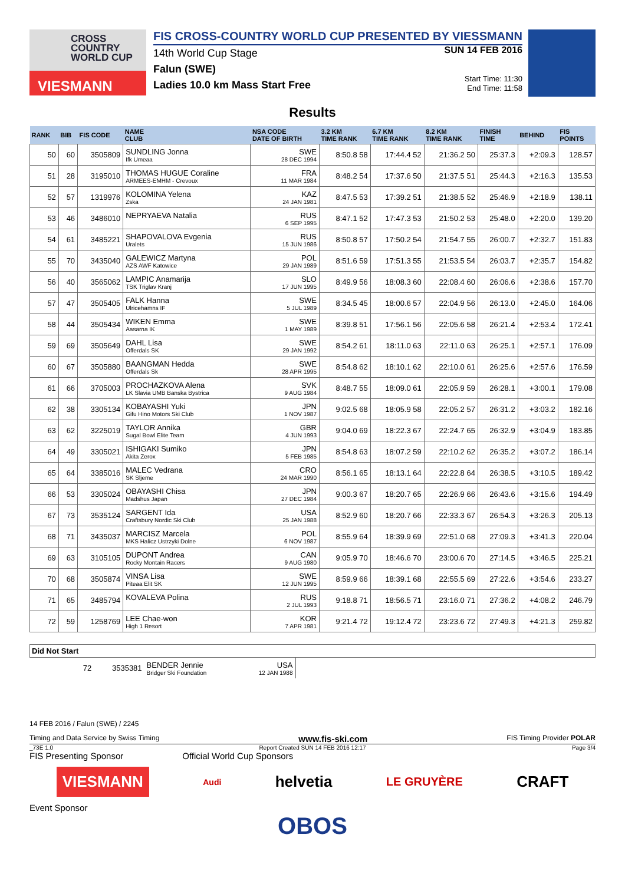CROSS
COUNTRY
WORLD CUP
VIESMANN
FIS CROSS-COUNTRY WORLD CUP PRESENTED BY VIESSMANN
14th World Cup Stage
Falun (SWE)
Ladies 10.0 km Mass Start Free
SUN 14 FEB 2016
Start Time: 11:30
End Time: 11:58
Results
| RANK | BIB | FIS CODE | NAME CLUB | NSA CODE DATE OF BIRTH | 3.2 KM TIME RANK | 6.7 KM TIME RANK | 8.2 KM TIME RANK | FINISH TIME | BEHIND | FIS POINTS |
| --- | --- | --- | --- | --- | --- | --- | --- | --- | --- | --- |
| 50 | 60 | 3505809 | SUNDLING Jonna Ifk Umeaa | SWE 28 DEC 1994 | 8:50.8 58 | 17:44.4 52 | 21:36.2 50 | 25:37.3 | +2:09.3 | 128.57 |
| 51 | 28 | 3195010 | THOMAS HUGUE Coraline ARMEES-EMHM - Crevoux | FRA 11 MAR 1984 | 8:48.2 54 | 17:37.6 50 | 21:37.5 51 | 25:44.3 | +2:16.3 | 135.53 |
| 52 | 57 | 1319976 | KOLOMINA Yelena Zska | KAZ 24 JAN 1981 | 8:47.5 53 | 17:39.2 51 | 21:38.5 52 | 25:46.9 | +2:18.9 | 138.11 |
| 53 | 46 | 3486010 | NEPRYAEVA Natalia | RUS 6 SEP 1995 | 8:47.1 52 | 17:47.3 53 | 21:50.2 53 | 25:48.0 | +2:20.0 | 139.20 |
| 54 | 61 | 3485221 | SHAPOVALOVA Evgenia Uralets | RUS 15 JUN 1986 | 8:50.8 57 | 17:50.2 54 | 21:54.7 55 | 26:00.7 | +2:32.7 | 151.83 |
| 55 | 70 | 3435040 | GALEWICZ Martyna AZS AWF Katowice | POL 29 JAN 1989 | 8:51.6 59 | 17:51.3 55 | 21:53.5 54 | 26:03.7 | +2:35.7 | 154.82 |
| 56 | 40 | 3565062 | LAMPIC Anamarija TSK Triglav Kranj | SLO 17 JUN 1995 | 8:49.9 56 | 18:08.3 60 | 22:08.4 60 | 26:06.6 | +2:38.6 | 157.70 |
| 57 | 47 | 3505405 | FALK Hanna Ulricehamns IF | SWE 5 JUL 1989 | 8:34.5 45 | 18:00.6 57 | 22:04.9 56 | 26:13.0 | +2:45.0 | 164.06 |
| 58 | 44 | 3505434 | WIKEN Emma Aasarna IK | SWE 1 MAY 1989 | 8:39.8 51 | 17:56.1 56 | 22:05.6 58 | 26:21.4 | +2:53.4 | 172.41 |
| 59 | 69 | 3505649 | DAHL Lisa Offerdals SK | SWE 29 JAN 1992 | 8:54.2 61 | 18:11.0 63 | 22:11.0 63 | 26:25.1 | +2:57.1 | 176.09 |
| 60 | 67 | 3505880 | BAANGMAN Hedda Offerdals Sk | SWE 28 APR 1995 | 8:54.8 62 | 18:10.1 62 | 22:10.0 61 | 26:25.6 | +2:57.6 | 176.59 |
| 61 | 66 | 3705003 | PROCHAZKOVA Alena LK Slavia UMB Banska Bystrica | SVK 9 AUG 1984 | 8:48.7 55 | 18:09.0 61 | 22:05.9 59 | 26:28.1 | +3:00.1 | 179.08 |
| 62 | 38 | 3305134 | KOBAYASHI Yuki Gifu Hino Motors Ski Club | JPN 1 NOV 1987 | 9:02.5 68 | 18:05.9 58 | 22:05.2 57 | 26:31.2 | +3:03.2 | 182.16 |
| 63 | 62 | 3225019 | TAYLOR Annika Sugal Bowl Elite Team | GBR 4 JUN 1993 | 9:04.0 69 | 18:22.3 67 | 22:24.7 65 | 26:32.9 | +3:04.9 | 183.85 |
| 64 | 49 | 3305021 | ISHIGAKI Sumiko Akita Zerox | JPN 5 FEB 1985 | 8:54.8 63 | 18:07.2 59 | 22:10.2 62 | 26:35.2 | +3:07.2 | 186.14 |
| 65 | 64 | 3385016 | MALEC Vedrana SK Sljeme | CRO 24 MAR 1990 | 8:56.1 65 | 18:13.1 64 | 22:22.8 64 | 26:38.5 | +3:10.5 | 189.42 |
| 66 | 53 | 3305024 | OBAYASHI Chisa Madshus Japan | JPN 27 DEC 1984 | 9:00.3 67 | 18:20.7 65 | 22:26.9 66 | 26:43.6 | +3:15.6 | 194.49 |
| 67 | 73 | 3535124 | SARGENT Ida Craftsbury Nordic Ski Club | USA 25 JAN 1988 | 8:52.9 60 | 18:20.7 66 | 22:33.3 67 | 26:54.3 | +3:26.3 | 205.13 |
| 68 | 71 | 3435037 | MARCISZ Marcela MKS Halicz Ustrzyki Dolne | POL 6 NOV 1987 | 8:55.9 64 | 18:39.9 69 | 22:51.0 68 | 27:09.3 | +3:41.3 | 220.04 |
| 69 | 63 | 3105105 | DUPONT Andrea Rocky Montain Racers | CAN 9 AUG 1980 | 9:05.9 70 | 18:46.6 70 | 23:00.6 70 | 27:14.5 | +3:46.5 | 225.21 |
| 70 | 68 | 3505874 | VINSA Lisa Piteaa Elit SK | SWE 12 JUN 1995 | 8:59.9 66 | 18:39.1 68 | 22:55.5 69 | 27:22.6 | +3:54.6 | 233.27 |
| 71 | 65 | 3485794 | KOVALEVA Polina | RUS 2 JUL 1993 | 9:18.8 71 | 18:56.5 71 | 23:16.0 71 | 27:36.2 | +4:08.2 | 246.79 |
| 72 | 59 | 1258769 | LEE Chae-won High 1 Resort | KOR 7 APR 1981 | 9:21.4 72 | 19:12.4 72 | 23:23.6 72 | 27:49.3 | +4:21.3 | 259.82 |
| Did Not Start | | | | | |
| --- | --- | --- | --- | --- | --- |
| | 72 | 3535381 | BENDER Jennie Bridger Ski Foundation | USA 12 JAN 1988 | |
14 FEB 2016 / Falun (SWE) / 2245
Timing and Data Service by Swiss Timing www.fis-ski.com FIS Timing Provider POLAR
_73E 1.0 Report Created SUN 14 FEB 2016 12:17 Page 3/4
FIS Presenting Sponsor Official World Cup Sponsors
VIESMANN Audi helvetia LE GRUYÈRE CRAFT
Event Sponsor
OBOS